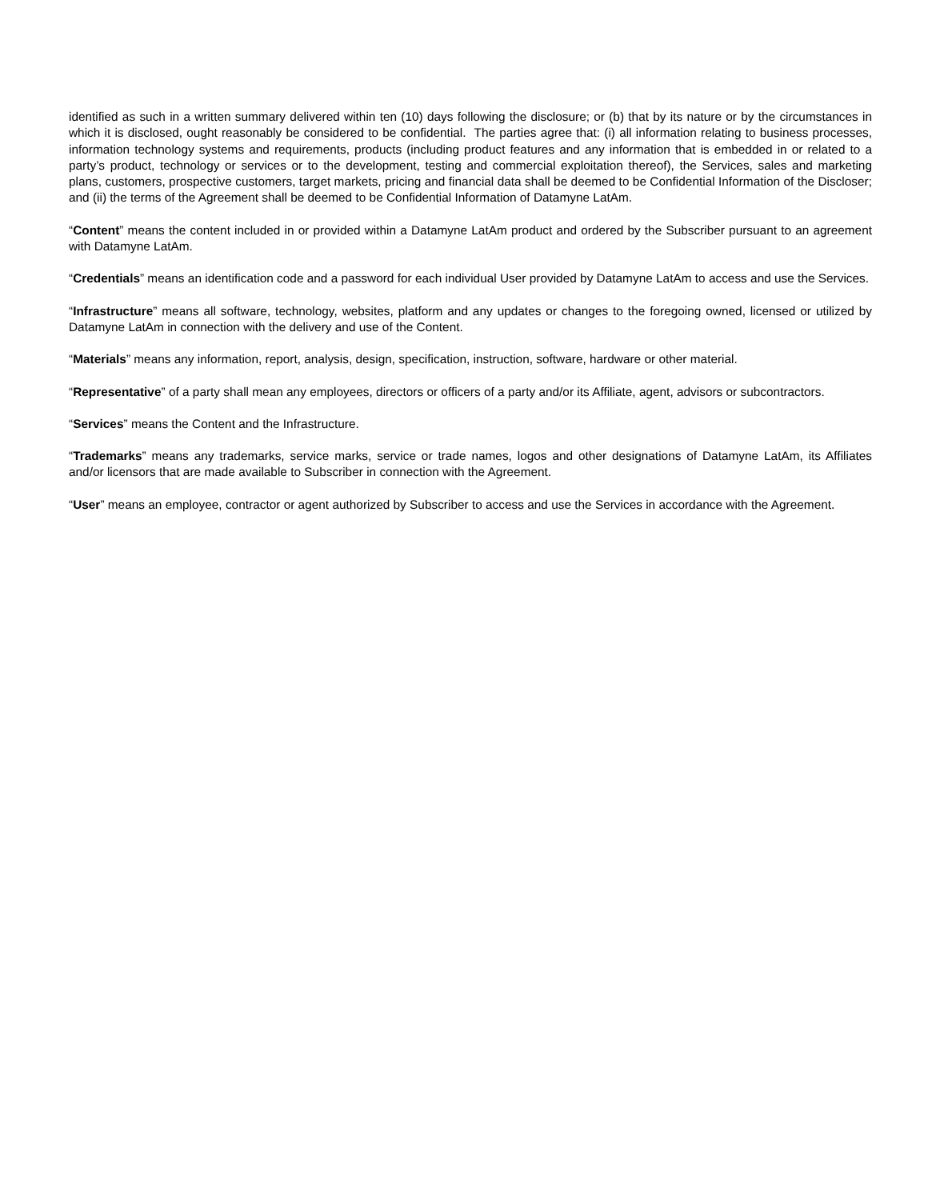identified as such in a written summary delivered within ten (10) days following the disclosure; or (b) that by its nature or by the circumstances in which it is disclosed, ought reasonably be considered to be confidential. The parties agree that: (i) all information relating to business processes, information technology systems and requirements, products (including product features and any information that is embedded in or related to a party’s product, technology or services or to the development, testing and commercial exploitation thereof), the Services, sales and marketing plans, customers, prospective customers, target markets, pricing and financial data shall be deemed to be Confidential Information of the Discloser; and (ii) the terms of the Agreement shall be deemed to be Confidential Information of Datamyne LatAm.
“Content” means the content included in or provided within a Datamyne LatAm product and ordered by the Subscriber pursuant to an agreement with Datamyne LatAm.
“Credentials” means an identification code and a password for each individual User provided by Datamyne LatAm to access and use the Services.
“Infrastructure” means all software, technology, websites, platform and any updates or changes to the foregoing owned, licensed or utilized by Datamyne LatAm in connection with the delivery and use of the Content.
“Materials” means any information, report, analysis, design, specification, instruction, software, hardware or other material.
“Representative” of a party shall mean any employees, directors or officers of a party and/or its Affiliate, agent, advisors or subcontractors.
“Services” means the Content and the Infrastructure.
“Trademarks” means any trademarks, service marks, service or trade names, logos and other designations of Datamyne LatAm, its Affiliates and/or licensors that are made available to Subscriber in connection with the Agreement.
“User” means an employee, contractor or agent authorized by Subscriber to access and use the Services in accordance with the Agreement.